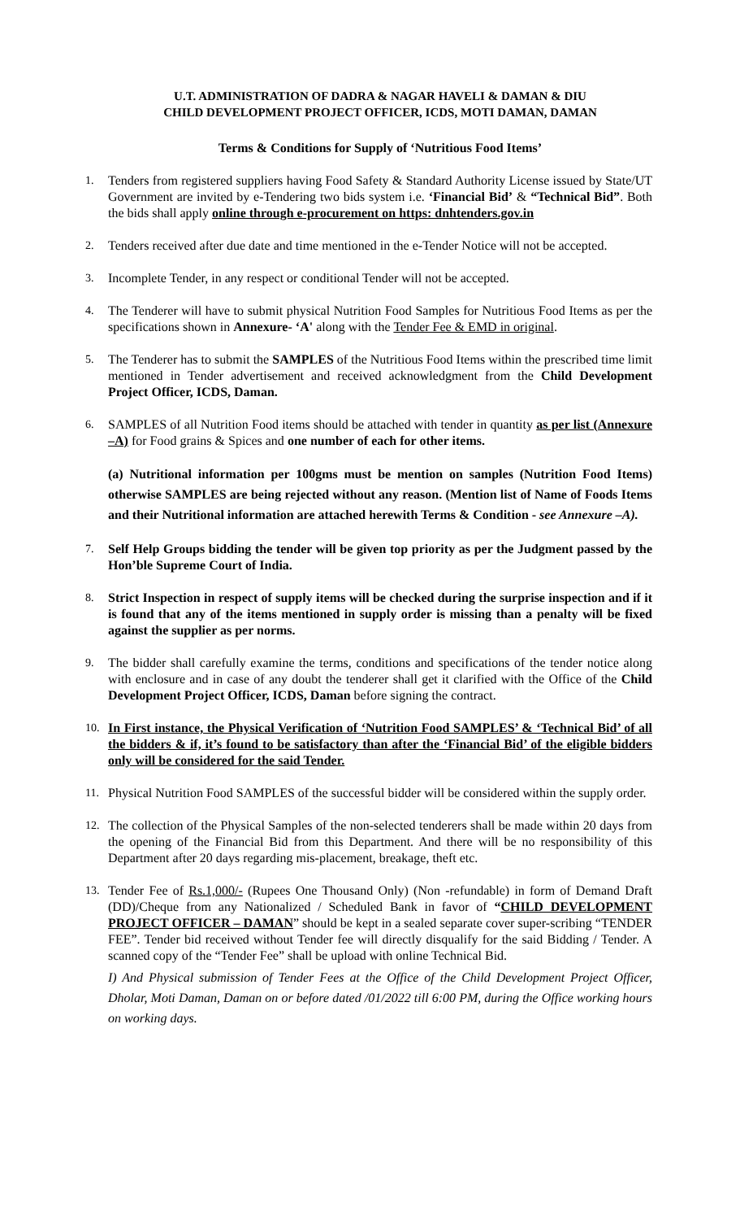U.T. ADMINISTRATION OF DADRA & NAGAR HAVELI & DAMAN & DIU
CHILD DEVELOPMENT PROJECT OFFICER, ICDS, MOTI DAMAN, DAMAN
Terms & Conditions for Supply of ‘Nutritious Food Items’
1. Tenders from registered suppliers having Food Safety & Standard Authority License issued by State/UT Government are invited by e-Tendering two bids system i.e. ‘Financial Bid’ & “Technical Bid”. Both the bids shall apply online through e-procurement on https: dnhtenders.gov.in
2. Tenders received after due date and time mentioned in the e-Tender Notice will not be accepted.
3. Incomplete Tender, in any respect or conditional Tender will not be accepted.
4. The Tenderer will have to submit physical Nutrition Food Samples for Nutritious Food Items as per the specifications shown in Annexure- ‘A' along with the Tender Fee & EMD in original.
5. The Tenderer has to submit the SAMPLES of the Nutritious Food Items within the prescribed time limit mentioned in Tender advertisement and received acknowledgment from the Child Development Project Officer, ICDS, Daman.
6. SAMPLES of all Nutrition Food items should be attached with tender in quantity as per list (Annexure –A) for Food grains & Spices and one number of each for other items.
(a) Nutritional information per 100gms must be mention on samples (Nutrition Food Items) otherwise SAMPLES are being rejected without any reason. (Mention list of Name of Foods Items and their Nutritional information are attached herewith Terms & Condition - see Annexure –A).
7. Self Help Groups bidding the tender will be given top priority as per the Judgment passed by the Hon’ble Supreme Court of India.
8. Strict Inspection in respect of supply items will be checked during the surprise inspection and if it is found that any of the items mentioned in supply order is missing than a penalty will be fixed against the supplier as per norms.
9. The bidder shall carefully examine the terms, conditions and specifications of the tender notice along with enclosure and in case of any doubt the tenderer shall get it clarified with the Office of the Child Development Project Officer, ICDS, Daman before signing the contract.
10. In First instance, the Physical Verification of ‘Nutrition Food SAMPLES’ & ‘Technical Bid’ of all the bidders & if, it’s found to be satisfactory than after the ‘Financial Bid’ of the eligible bidders only will be considered for the said Tender.
11. Physical Nutrition Food SAMPLES of the successful bidder will be considered within the supply order.
12. The collection of the Physical Samples of the non-selected tenderers shall be made within 20 days from the opening of the Financial Bid from this Department. And there will be no responsibility of this Department after 20 days regarding mis-placement, breakage, theft etc.
13. Tender Fee of Rs.1,000/- (Rupees One Thousand Only) (Non -refundable) in form of Demand Draft (DD)/Cheque from any Nationalized / Scheduled Bank in favor of “CHILD DEVELOPMENT PROJECT OFFICER – DAMAN” should be kept in a sealed separate cover super-scribing “TENDER FEE”. Tender bid received without Tender fee will directly disqualify for the said Bidding / Tender. A scanned copy of the “Tender Fee” shall be upload with online Technical Bid.
I) And Physical submission of Tender Fees at the Office of the Child Development Project Officer, Dholar, Moti Daman, Daman on or before dated /01/2022 till 6:00 PM, during the Office working hours on working days.